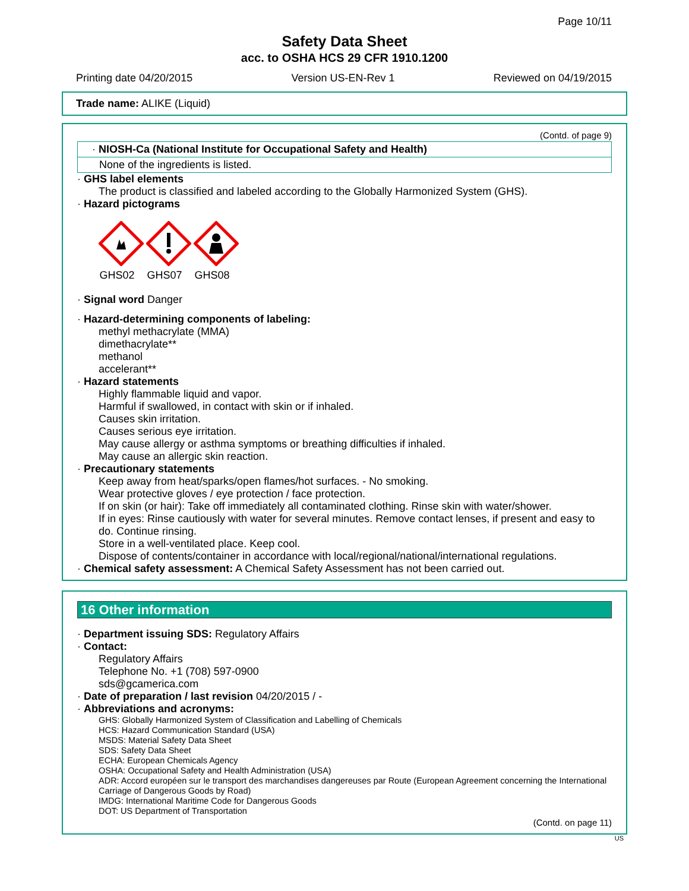Page 10/11
Safety Data Sheet
acc. to OSHA HCS 29 CFR 1910.1200
Printing date 04/20/2015 Version US-EN-Rev 1 Reviewed on 04/19/2015
Trade name: ALIKE (Liquid)
(Contd. of page 9)
· NIOSH-Ca (National Institute for Occupational Safety and Health)
None of the ingredients is listed.
· GHS label elements
The product is classified and labeled according to the Globally Harmonized System (GHS).
· Hazard pictograms
GHS02
GHS07
GHS08
· Signal word Danger
· Hazard-determining components of labeling:
methyl methacrylate (MMA)
dimethacrylate**
methanol
accelerant**
· Hazard statements
Highly flammable liquid and vapor.
Harmful if swallowed, in contact with skin or if inhaled.
Causes skin irritation.
Causes serious eye irritation.
May cause allergy or asthma symptoms or breathing difficulties if inhaled.
May cause an allergic skin reaction.
· Precautionary statements
Keep away from heat/sparks/open flames/hot surfaces. - No smoking.
Wear protective gloves / eye protection / face protection.
If on skin (or hair): Take off immediately all contaminated clothing. Rinse skin with water/shower.
If in eyes: Rinse cautiously with water for several minutes. Remove contact lenses, if present and easy to do. Continue rinsing.
Store in a well-ventilated place. Keep cool.
Dispose of contents/container in accordance with local/regional/national/international regulations.
· Chemical safety assessment: A Chemical Safety Assessment has not been carried out.
16 Other information
· Department issuing SDS: Regulatory Affairs
· Contact:
Regulatory Affairs
Telephone No. +1 (708) 597-0900
sds@gcamerica.com
· Date of preparation / last revision 04/20/2015 / -
· Abbreviations and acronyms:
GHS: Globally Harmonized System of Classification and Labelling of Chemicals
HCS: Hazard Communication Standard (USA)
MSDS: Material Safety Data Sheet
SDS: Safety Data Sheet
ECHA: European Chemicals Agency
OSHA: Occupational Safety and Health Administration (USA)
ADR: Accord européen sur le transport des marchandises dangereuses par Route (European Agreement concerning the International Carriage of Dangerous Goods by Road)
IMDG: International Maritime Code for Dangerous Goods
DOT: US Department of Transportation
(Contd. on page 11)
US